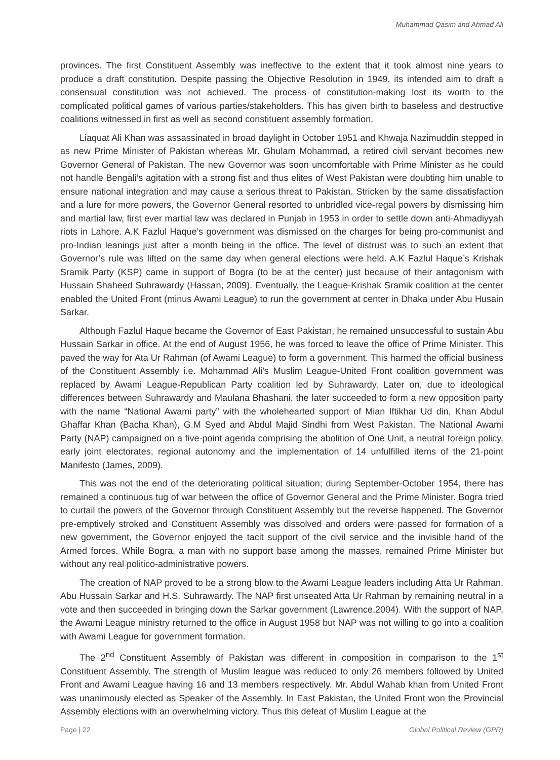Muhammad Qasim and Ahmad Ali
provinces. The first Constituent Assembly was ineffective to the extent that it took almost nine years to produce a draft constitution. Despite passing the Objective Resolution in 1949, its intended aim to draft a consensual constitution was not achieved. The process of constitution-making lost its worth to the complicated political games of various parties/stakeholders. This has given birth to baseless and destructive coalitions witnessed in first as well as second constituent assembly formation.
Liaquat Ali Khan was assassinated in broad daylight in October 1951 and Khwaja Nazimuddin stepped in as new Prime Minister of Pakistan whereas Mr. Ghulam Mohammad, a retired civil servant becomes new Governor General of Pakistan. The new Governor was soon uncomfortable with Prime Minister as he could not handle Bengali’s agitation with a strong fist and thus elites of West Pakistan were doubting him unable to ensure national integration and may cause a serious threat to Pakistan. Stricken by the same dissatisfaction and a lure for more powers, the Governor General resorted to unbridled vice-regal powers by dismissing him and martial law, first ever martial law was declared in Punjab in 1953 in order to settle down anti-Ahmadiyyah riots in Lahore. A.K Fazlul Haque’s government was dismissed on the charges for being pro-communist and pro-Indian leanings just after a month being in the office. The level of distrust was to such an extent that Governor’s rule was lifted on the same day when general elections were held. A.K Fazlul Haque’s Krishak Sramik Party (KSP) came in support of Bogra (to be at the center) just because of their antagonism with Hussain Shaheed Suhrawardy (Hassan, 2009). Eventually, the League-Krishak Sramik coalition at the center enabled the United Front (minus Awami League) to run the government at center in Dhaka under Abu Husain Sarkar.
Although Fazlul Haque became the Governor of East Pakistan, he remained unsuccessful to sustain Abu Hussain Sarkar in office. At the end of August 1956, he was forced to leave the office of Prime Minister. This paved the way for Ata Ur Rahman (of Awami League) to form a government. This harmed the official business of the Constituent Assembly i.e. Mohammad Ali’s Muslim League-United Front coalition government was replaced by Awami League-Republican Party coalition led by Suhrawardy. Later on, due to ideological differences between Suhrawardy and Maulana Bhashani, the later succeeded to form a new opposition party with the name “National Awami party” with the wholehearted support of Mian Iftikhar Ud din, Khan Abdul Ghaffar Khan (Bacha Khan), G.M Syed and Abdul Majid Sindhi from West Pakistan. The National Awami Party (NAP) campaigned on a five-point agenda comprising the abolition of One Unit, a neutral foreign policy, early joint electorates, regional autonomy and the implementation of 14 unfulfilled items of the 21-point Manifesto (James, 2009).
This was not the end of the deteriorating political situation; during September-October 1954, there has remained a continuous tug of war between the office of Governor General and the Prime Minister. Bogra tried to curtail the powers of the Governor through Constituent Assembly but the reverse happened. The Governor pre-emptively stroked and Constituent Assembly was dissolved and orders were passed for formation of a new government, the Governor enjoyed the tacit support of the civil service and the invisible hand of the Armed forces. While Bogra, a man with no support base among the masses, remained Prime Minister but without any real politico-administrative powers.
The creation of NAP proved to be a strong blow to the Awami League leaders including Atta Ur Rahman, Abu Hussain Sarkar and H.S. Suhrawardy. The NAP first unseated Atta Ur Rahman by remaining neutral in a vote and then succeeded in bringing down the Sarkar government (Lawrence,2004). With the support of NAP, the Awami League ministry returned to the office in August 1958 but NAP was not willing to go into a coalition with Awami League for government formation.
The 2<sup>nd</sup> Constituent Assembly of Pakistan was different in composition in comparison to the 1<sup>st</sup> Constituent Assembly. The strength of Muslim league was reduced to only 26 members followed by United Front and Awami League having 16 and 13 members respectively. Mr. Abdul Wahab khan from United Front was unanimously elected as Speaker of the Assembly. In East Pakistan, the United Front won the Provincial Assembly elections with an overwhelming victory. Thus this defeat of Muslim League at the
Page | 22 Global Political Review (GPR)